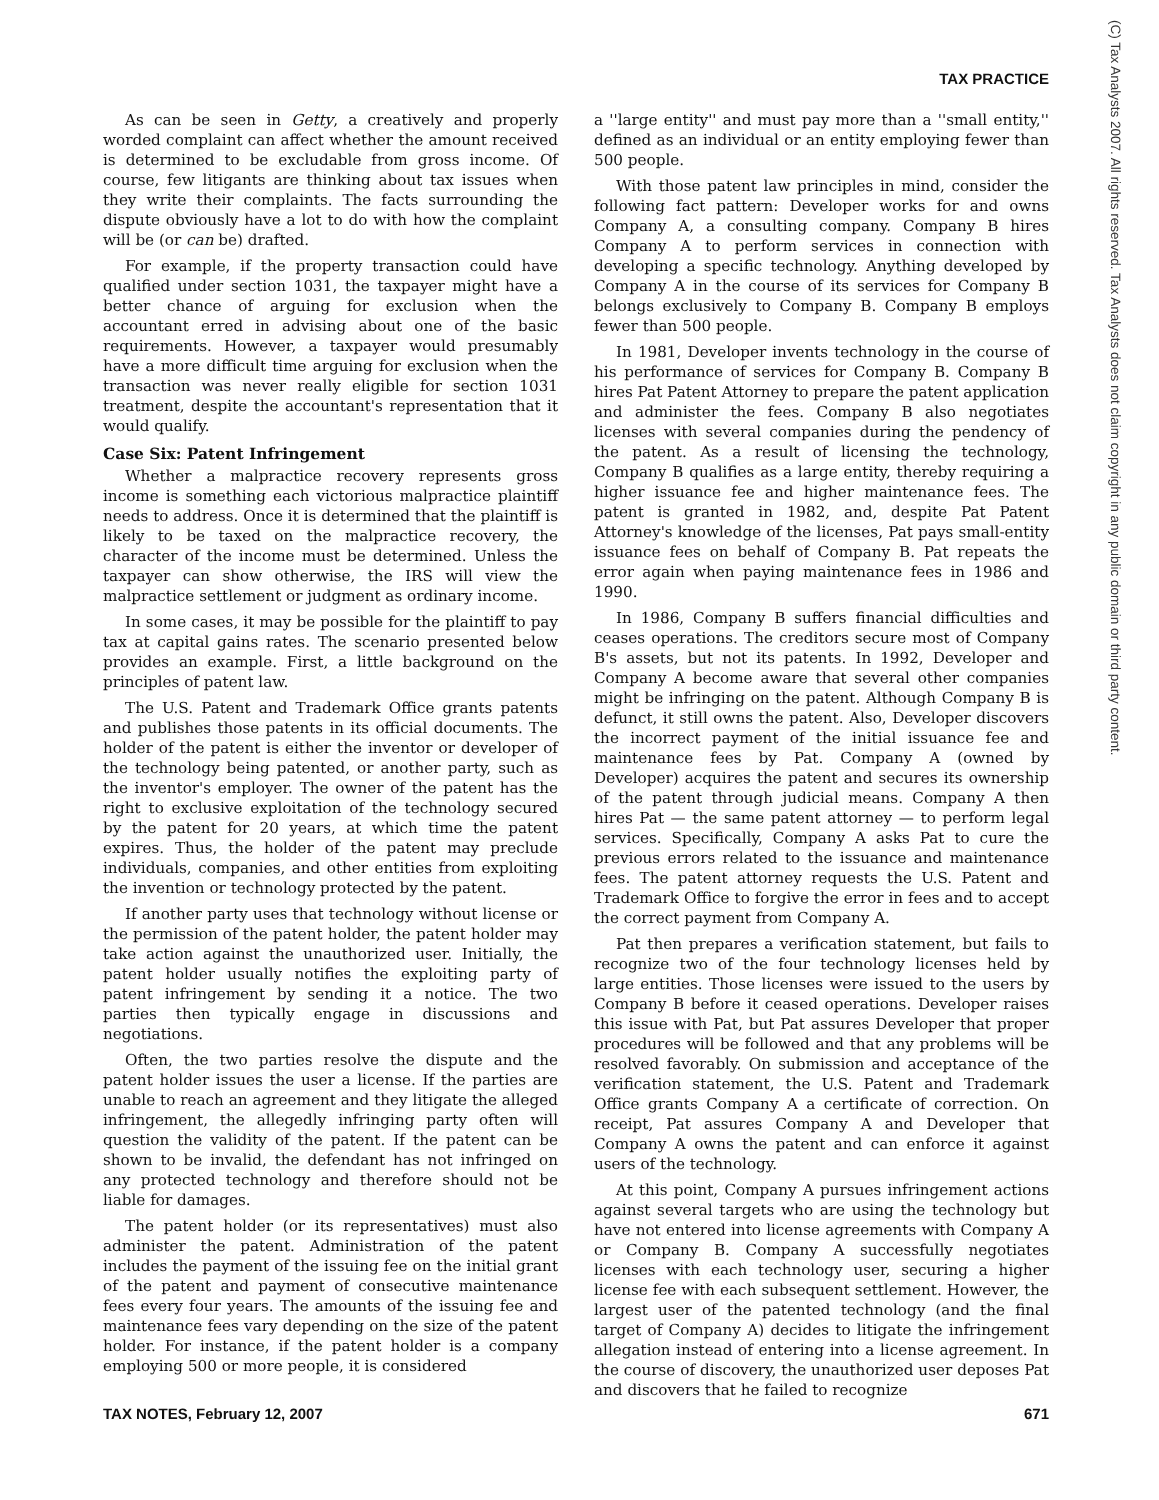TAX PRACTICE
As can be seen in Getty, a creatively and properly worded complaint can affect whether the amount received is determined to be excludable from gross income. Of course, few litigants are thinking about tax issues when they write their complaints. The facts surrounding the dispute obviously have a lot to do with how the complaint will be (or can be) drafted.
For example, if the property transaction could have qualified under section 1031, the taxpayer might have a better chance of arguing for exclusion when the accountant erred in advising about one of the basic requirements. However, a taxpayer would presumably have a more difficult time arguing for exclusion when the transaction was never really eligible for section 1031 treatment, despite the accountant's representation that it would qualify.
Case Six: Patent Infringement
Whether a malpractice recovery represents gross income is something each victorious malpractice plaintiff needs to address. Once it is determined that the plaintiff is likely to be taxed on the malpractice recovery, the character of the income must be determined. Unless the taxpayer can show otherwise, the IRS will view the malpractice settlement or judgment as ordinary income.
In some cases, it may be possible for the plaintiff to pay tax at capital gains rates. The scenario presented below provides an example. First, a little background on the principles of patent law.
The U.S. Patent and Trademark Office grants patents and publishes those patents in its official documents. The holder of the patent is either the inventor or developer of the technology being patented, or another party, such as the inventor's employer. The owner of the patent has the right to exclusive exploitation of the technology secured by the patent for 20 years, at which time the patent expires. Thus, the holder of the patent may preclude individuals, companies, and other entities from exploiting the invention or technology protected by the patent.
If another party uses that technology without license or the permission of the patent holder, the patent holder may take action against the unauthorized user. Initially, the patent holder usually notifies the exploiting party of patent infringement by sending it a notice. The two parties then typically engage in discussions and negotiations.
Often, the two parties resolve the dispute and the patent holder issues the user a license. If the parties are unable to reach an agreement and they litigate the alleged infringement, the allegedly infringing party often will question the validity of the patent. If the patent can be shown to be invalid, the defendant has not infringed on any protected technology and therefore should not be liable for damages.
The patent holder (or its representatives) must also administer the patent. Administration of the patent includes the payment of the issuing fee on the initial grant of the patent and payment of consecutive maintenance fees every four years. The amounts of the issuing fee and maintenance fees vary depending on the size of the patent holder. For instance, if the patent holder is a company employing 500 or more people, it is considered
a ''large entity'' and must pay more than a ''small entity,'' defined as an individual or an entity employing fewer than 500 people.
With those patent law principles in mind, consider the following fact pattern: Developer works for and owns Company A, a consulting company. Company B hires Company A to perform services in connection with developing a specific technology. Anything developed by Company A in the course of its services for Company B belongs exclusively to Company B. Company B employs fewer than 500 people.
In 1981, Developer invents technology in the course of his performance of services for Company B. Company B hires Pat Patent Attorney to prepare the patent application and administer the fees. Company B also negotiates licenses with several companies during the pendency of the patent. As a result of licensing the technology, Company B qualifies as a large entity, thereby requiring a higher issuance fee and higher maintenance fees. The patent is granted in 1982, and, despite Pat Patent Attorney's knowledge of the licenses, Pat pays small-entity issuance fees on behalf of Company B. Pat repeats the error again when paying maintenance fees in 1986 and 1990.
In 1986, Company B suffers financial difficulties and ceases operations. The creditors secure most of Company B's assets, but not its patents. In 1992, Developer and Company A become aware that several other companies might be infringing on the patent. Although Company B is defunct, it still owns the patent. Also, Developer discovers the incorrect payment of the initial issuance fee and maintenance fees by Pat. Company A (owned by Developer) acquires the patent and secures its ownership of the patent through judicial means. Company A then hires Pat — the same patent attorney — to perform legal services. Specifically, Company A asks Pat to cure the previous errors related to the issuance and maintenance fees. The patent attorney requests the U.S. Patent and Trademark Office to forgive the error in fees and to accept the correct payment from Company A.
Pat then prepares a verification statement, but fails to recognize two of the four technology licenses held by large entities. Those licenses were issued to the users by Company B before it ceased operations. Developer raises this issue with Pat, but Pat assures Developer that proper procedures will be followed and that any problems will be resolved favorably. On submission and acceptance of the verification statement, the U.S. Patent and Trademark Office grants Company A a certificate of correction. On receipt, Pat assures Company A and Developer that Company A owns the patent and can enforce it against users of the technology.
At this point, Company A pursues infringement actions against several targets who are using the technology but have not entered into license agreements with Company A or Company B. Company A successfully negotiates licenses with each technology user, securing a higher license fee with each subsequent settlement. However, the largest user of the patented technology (and the final target of Company A) decides to litigate the infringement allegation instead of entering into a license agreement. In the course of discovery, the unauthorized user deposes Pat and discovers that he failed to recognize
TAX NOTES, February 12, 2007 671
(C) Tax Analysts 2007. All rights reserved. Tax Analysts does not claim copyright in any public domain or third party content.